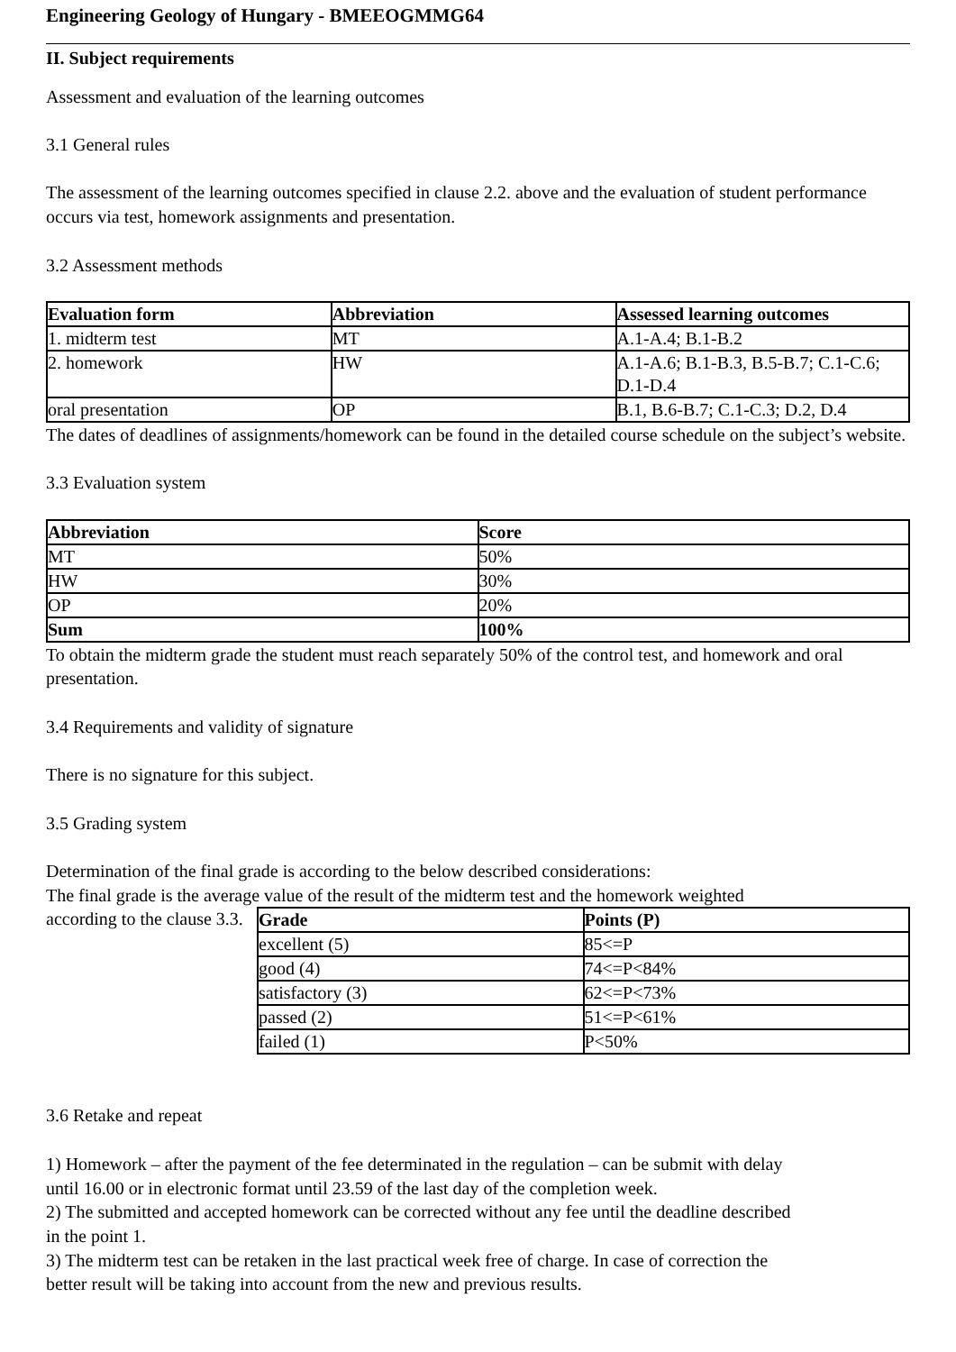Engineering Geology of Hungary - BMEEOGMMG64
II. Subject requirements
Assessment and evaluation of the learning outcomes
3.1 General rules
The assessment of the learning outcomes specified in clause 2.2. above and the evaluation of student performance occurs via test, homework assignments and presentation.
3.2 Assessment methods
| Evaluation form | Abbreviation | Assessed learning outcomes |
| --- | --- | --- |
| 1. midterm test | MT | A.1-A.4; B.1-B.2 |
| 2. homework | HW | A.1-A.6; B.1-B.3, B.5-B.7; C.1-C.6; D.1-D.4 |
| oral presentation | OP | B.1, B.6-B.7; C.1-C.3; D.2, D.4 |
The dates of deadlines of assignments/homework can be found in the detailed course schedule on the subject’s website.
3.3 Evaluation system
| Abbreviation | Score |
| --- | --- |
| MT | 50% |
| HW | 30% |
| OP | 20% |
| Sum | 100% |
To obtain the midterm grade the student must reach separately 50% of the control test, and homework and oral presentation.
3.4 Requirements and validity of signature
There is no signature for this subject.
3.5 Grading system
Determination of the final grade is according to the below described considerations:
The final grade is the average value of the result of the midterm test and the homework weighted
according to the clause 3.3.
| Grade | Points (P) |
| --- | --- |
| excellent (5) | 85<=P |
| good (4) | 74<=P<84% |
| satisfactory (3) | 62<=P<73% |
| passed (2) | 51<=P<61% |
| failed (1) | P<50% |
3.6 Retake and repeat
1) Homework – after the payment of the fee determinated in the regulation – can be submit with delay until 16.00 or in electronic format until 23.59 of the last day of the completion week.
2) The submitted and accepted homework can be corrected without any fee until the deadline described in the point 1.
3) The midterm test can be retaken in the last practical week free of charge. In case of correction the better result will be taking into account from the new and previous results.